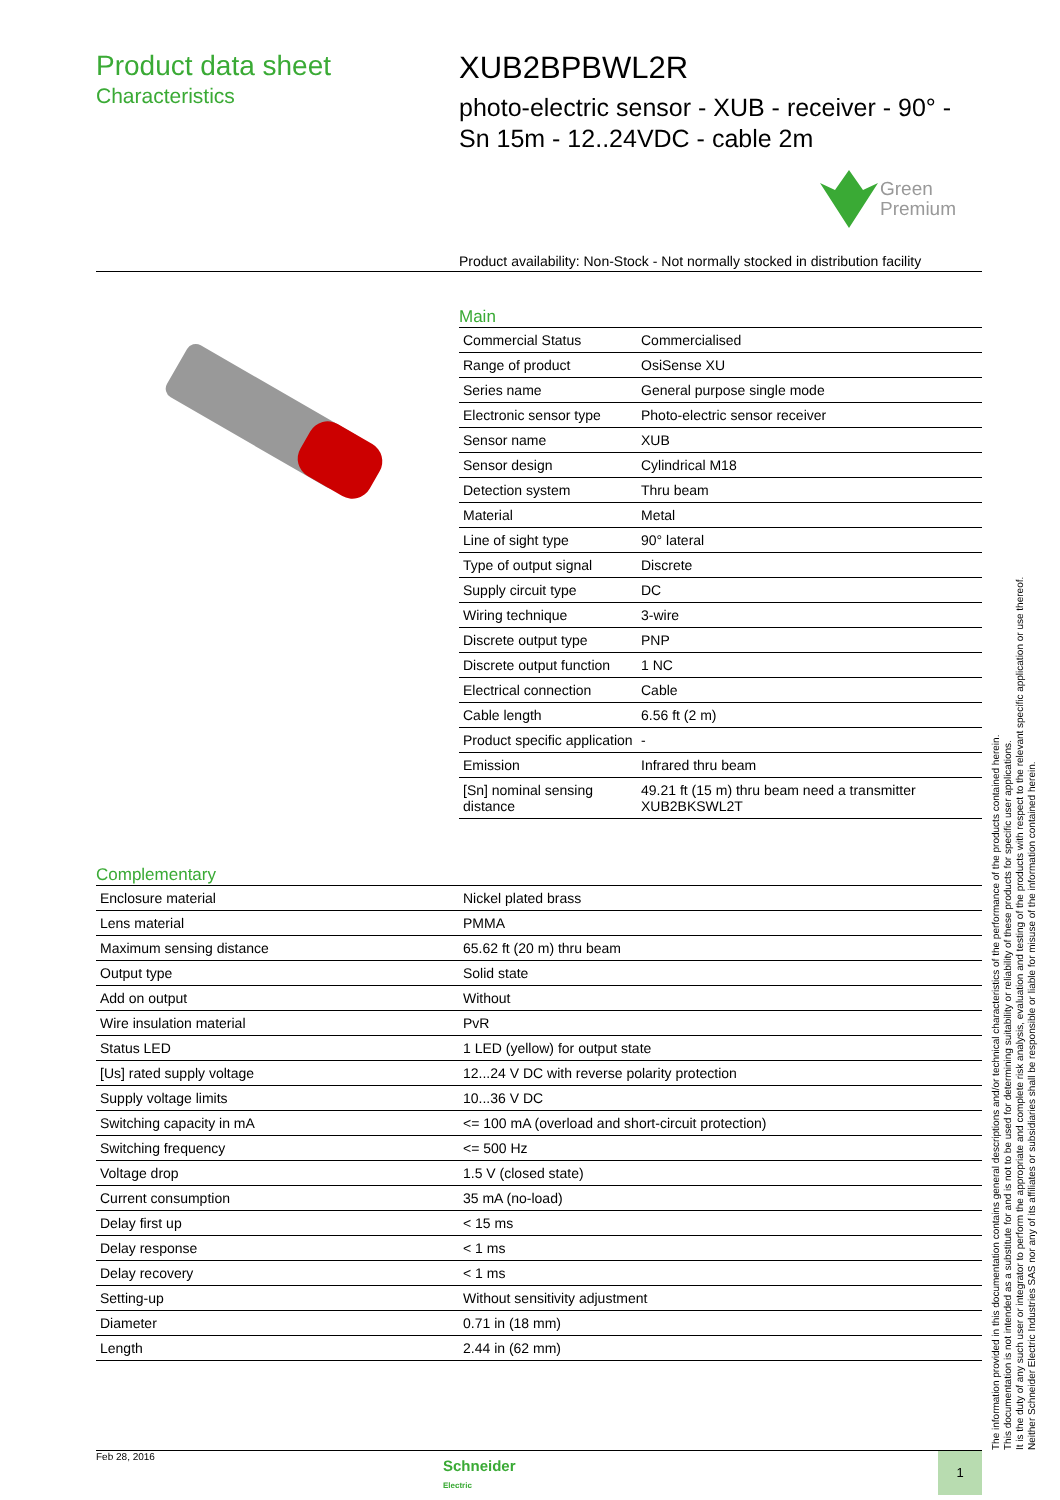Product data sheet
Characteristics
XUB2BPBWL2R
photo-electric sensor - XUB - receiver - 90° - Sn 15m - 12..24VDC - cable 2m
Green
Premium
Product availability: Non-Stock - Not normally stocked in distribution facility
Main
| Commercial Status | Commercialised |
| Range of product | OsiSense XU |
| Series name | General purpose single mode |
| Electronic sensor type | Photo-electric sensor receiver |
| Sensor name | XUB |
| Sensor design | Cylindrical M18 |
| Detection system | Thru beam |
| Material | Metal |
| Line of sight type | 90° lateral |
| Type of output signal | Discrete |
| Supply circuit type | DC |
| Wiring technique | 3-wire |
| Discrete output type | PNP |
| Discrete output function | 1 NC |
| Electrical connection | Cable |
| Cable length | 6.56 ft (2 m) |
| Product specific application | - |
| Emission | Infrared thru beam |
| [Sn] nominal sensing distance | 49.21 ft (15 m) thru beam need a transmitter XUB2BKSWL2T |
Complementary
| Enclosure material | Nickel plated brass |
| Lens material | PMMA |
| Maximum sensing distance | 65.62 ft (20 m) thru beam |
| Output type | Solid state |
| Add on output | Without |
| Wire insulation material | PvR |
| Status LED | 1 LED (yellow) for output state |
| [Us] rated supply voltage | 12...24 V DC with reverse polarity protection |
| Supply voltage limits | 10...36 V DC |
| Switching capacity in mA | <= 100 mA (overload and short-circuit protection) |
| Switching frequency | <= 500 Hz |
| Voltage drop | 1.5 V (closed state) |
| Current consumption | 35 mA (no-load) |
| Delay first up | < 15 ms |
| Delay response | < 1 ms |
| Delay recovery | < 1 ms |
| Setting-up | Without sensitivity adjustment |
| Diameter | 0.71 in (18 mm) |
| Length | 2.44 in (62 mm) |
The information provided in this documentation contains general descriptions and/or technical characteristics of the performance of the products contained herein.
This documentation is not intended as a substitute for and is not to be used for determining suitability or reliability of these products for specific user applications.
It is the duty of any such user or integrator to perform the appropriate and complete risk analysis, evaluation and testing of the products with respect to the relevant specific application or use thereof.
Neither Schneider Electric Industries SAS nor any of its affiliates or subsidiaries shall be responsible or liable for misuse of the information contained herein.
Feb 28, 2016
Schneider
Electric
1